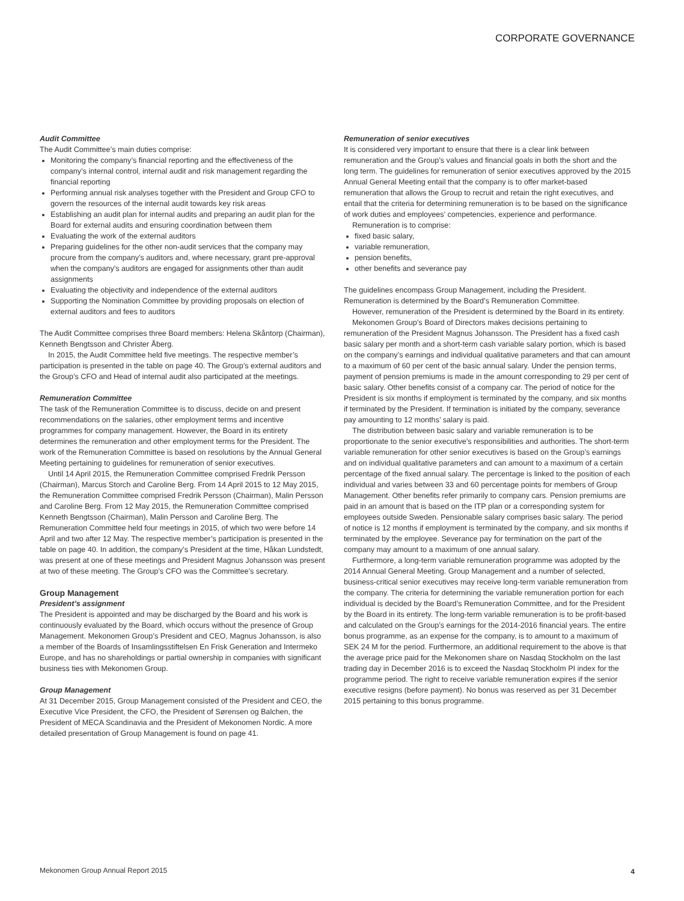CORPORATE GOVERNANCE
Audit Committee
The Audit Committee’s main duties comprise:
Monitoring the company’s financial reporting and the effectiveness of the company’s internal control, internal audit and risk management regarding the financial reporting
Performing annual risk analyses together with the President and Group CFO to govern the resources of the internal audit towards key risk areas
Establishing an audit plan for internal audits and preparing an audit plan for the Board for external audits and ensuring coordination between them
Evaluating the work of the external auditors
Preparing guidelines for the other non-audit services that the company may procure from the company’s auditors and, where necessary, grant pre-approval when the company’s auditors are engaged for assignments other than audit assignments
Evaluating the objectivity and independence of the external auditors
Supporting the Nomination Committee by providing proposals on election of external auditors and fees to auditors
The Audit Committee comprises three Board members: Helena Skåntorp (Chairman), Kenneth Bengtsson and Christer Åberg.
In 2015, the Audit Committee held five meetings. The respective member’s participation is presented in the table on page 40. The Group’s external auditors and the Group’s CFO and Head of internal audit also participated at the meetings.
Remuneration Committee
The task of the Remuneration Committee is to discuss, decide on and present recommendations on the salaries, other employment terms and incentive programmes for company management. However, the Board in its entirety determines the remuneration and other employment terms for the President. The work of the Remuneration Committee is based on resolutions by the Annual General Meeting pertaining to guidelines for remuneration of senior executives.
Until 14 April 2015, the Remuneration Committee comprised Fredrik Persson (Chairman), Marcus Storch and Caroline Berg. From 14 April 2015 to 12 May 2015, the Remuneration Committee comprised Fredrik Persson (Chairman), Malin Persson and Caroline Berg. From 12 May 2015, the Remuneration Committee comprised Kenneth Bengtsson (Chairman), Malin Persson and Caroline Berg. The Remuneration Committee held four meetings in 2015, of which two were before 14 April and two after 12 May. The respective member’s participation is presented in the table on page 40. In addition, the company’s President at the time, Håkan Lundstedt, was present at one of these meetings and President Magnus Johansson was present at two of these meeting. The Group’s CFO was the Committee’s secretary.
Group Management
President’s assignment
The President is appointed and may be discharged by the Board and his work is continuously evaluated by the Board, which occurs without the presence of Group Management. Mekonomen Group’s President and CEO, Magnus Johansson, is also a member of the Boards of Insamlingsstiftelsen En Frisk Generation and Intermeko Europe, and has no shareholdings or partial ownership in companies with significant business ties with Mekonomen Group.
Group Management
At 31 December 2015, Group Management consisted of the President and CEO, the Executive Vice President, the CFO, the President of Sørensen og Balchen, the President of MECA Scandinavia and the President of Mekonomen Nordic. A more detailed presentation of Group Management is found on page 41.
Remuneration of senior executives
It is considered very important to ensure that there is a clear link between remuneration and the Group’s values and financial goals in both the short and the long term. The guidelines for remuneration of senior executives approved by the 2015 Annual General Meeting entail that the company is to offer market-based remuneration that allows the Group to recruit and retain the right executives, and entail that the criteria for determining remuneration is to be based on the significance of work duties and employees’ competencies, experience and performance.
Remuneration is to comprise:
fixed basic salary,
variable remuneration,
pension benefits,
other benefits and severance pay
The guidelines encompass Group Management, including the President. Remuneration is determined by the Board’s Remuneration Committee.
However, remuneration of the President is determined by the Board in its entirety.
Mekonomen Group’s Board of Directors makes decisions pertaining to remuneration of the President Magnus Johansson. The President has a fixed cash basic salary per month and a short-term cash variable salary portion, which is based on the company’s earnings and individual qualitative parameters and that can amount to a maximum of 60 per cent of the basic annual salary. Under the pension terms, payment of pension premiums is made in the amount corresponding to 29 per cent of basic salary. Other benefits consist of a company car. The period of notice for the President is six months if employment is terminated by the company, and six months if terminated by the President. If termination is initiated by the company, severance pay amounting to 12 months’ salary is paid.
The distribution between basic salary and variable remuneration is to be proportionate to the senior executive’s responsibilities and authorities. The short-term variable remuneration for other senior executives is based on the Group’s earnings and on individual qualitative parameters and can amount to a maximum of a certain percentage of the fixed annual salary. The percentage is linked to the position of each individual and varies between 33 and 60 percentage points for members of Group Management. Other benefits refer primarily to company cars. Pension premiums are paid in an amount that is based on the ITP plan or a corresponding system for employees outside Sweden. Pensionable salary comprises basic salary. The period of notice is 12 months if employment is terminated by the company, and six months if terminated by the employee. Severance pay for termination on the part of the company may amount to a maximum of one annual salary.
Furthermore, a long-term variable remuneration programme was adopted by the 2014 Annual General Meeting. Group Management and a number of selected, business-critical senior executives may receive long-term variable remuneration from the company. The criteria for determining the variable remuneration portion for each individual is decided by the Board’s Remuneration Committee, and for the President by the Board in its entirety. The long-term variable remuneration is to be profit-based and calculated on the Group’s earnings for the 2014-2016 financial years. The entire bonus programme, as an expense for the company, is to amount to a maximum of SEK 24 M for the period. Furthermore, an additional requirement to the above is that the average price paid for the Mekonomen share on Nasdaq Stockholm on the last trading day in December 2016 is to exceed the Nasdaq Stockholm PI index for the programme period. The right to receive variable remuneration expires if the senior executive resigns (before payment). No bonus was reserved as per 31 December 2015 pertaining to this bonus programme.
Mekonomen Group Annual Report 2015
4